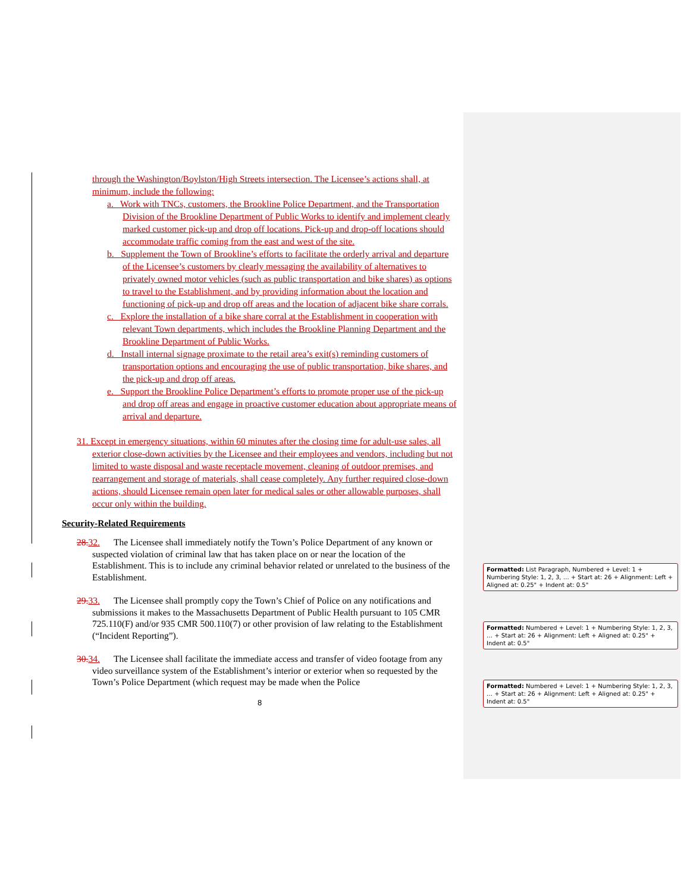through the Washington/Boylston/High Streets intersection. The Licensee’s actions shall, at minimum, include the following:
a. Work with TNCs, customers, the Brookline Police Department, and the Transportation Division of the Brookline Department of Public Works to identify and implement clearly marked customer pick-up and drop off locations. Pick-up and drop-off locations should accommodate traffic coming from the east and west of the site.
b. Supplement the Town of Brookline’s efforts to facilitate the orderly arrival and departure of the Licensee’s customers by clearly messaging the availability of alternatives to privately owned motor vehicles (such as public transportation and bike shares) as options to travel to the Establishment, and by providing information about the location and functioning of pick-up and drop off areas and the location of adjacent bike share corrals.
c. Explore the installation of a bike share corral at the Establishment in cooperation with relevant Town departments, which includes the Brookline Planning Department and the Brookline Department of Public Works.
d. Install internal signage proximate to the retail area’s exit(s) reminding customers of transportation options and encouraging the use of public transportation, bike shares, and the pick-up and drop off areas.
e. Support the Brookline Police Department’s efforts to promote proper use of the pick-up and drop off areas and engage in proactive customer education about appropriate means of arrival and departure.
31. Except in emergency situations, within 60 minutes after the closing time for adult-use sales, all exterior close-down activities by the Licensee and their employees and vendors, including but not limited to waste disposal and waste receptacle movement, cleaning of outdoor premises, and rearrangement and storage of materials, shall cease completely. Any further required close-down actions, should Licensee remain open later for medical sales or other allowable purposes, shall occur only within the building.
Security-Related Requirements
28. 32. The Licensee shall immediately notify the Town’s Police Department of any known or suspected violation of criminal law that has taken place on or near the location of the Establishment. This is to include any criminal behavior related or unrelated to the business of the Establishment.
29. 33. The Licensee shall promptly copy the Town’s Chief of Police on any notifications and submissions it makes to the Massachusetts Department of Public Health pursuant to 105 CMR 725.110(F) and/or 935 CMR 500.110(7) or other provision of law relating to the Establishment (“Incident Reporting”).
30. 34. The Licensee shall facilitate the immediate access and transfer of video footage from any video surveillance system of the Establishment’s interior or exterior when so requested by the Town’s Police Department (which request may be made when the Police
8
Formatted: List Paragraph, Numbered + Level: 1 + Numbering Style: 1, 2, 3, … + Start at: 26 + Alignment: Left + Aligned at: 0.25" + Indent at: 0.5"
Formatted: Numbered + Level: 1 + Numbering Style: 1, 2, 3, … + Start at: 26 + Alignment: Left + Aligned at: 0.25" + Indent at: 0.5"
Formatted: Numbered + Level: 1 + Numbering Style: 1, 2, 3, … + Start at: 26 + Alignment: Left + Aligned at: 0.25" + Indent at: 0.5"